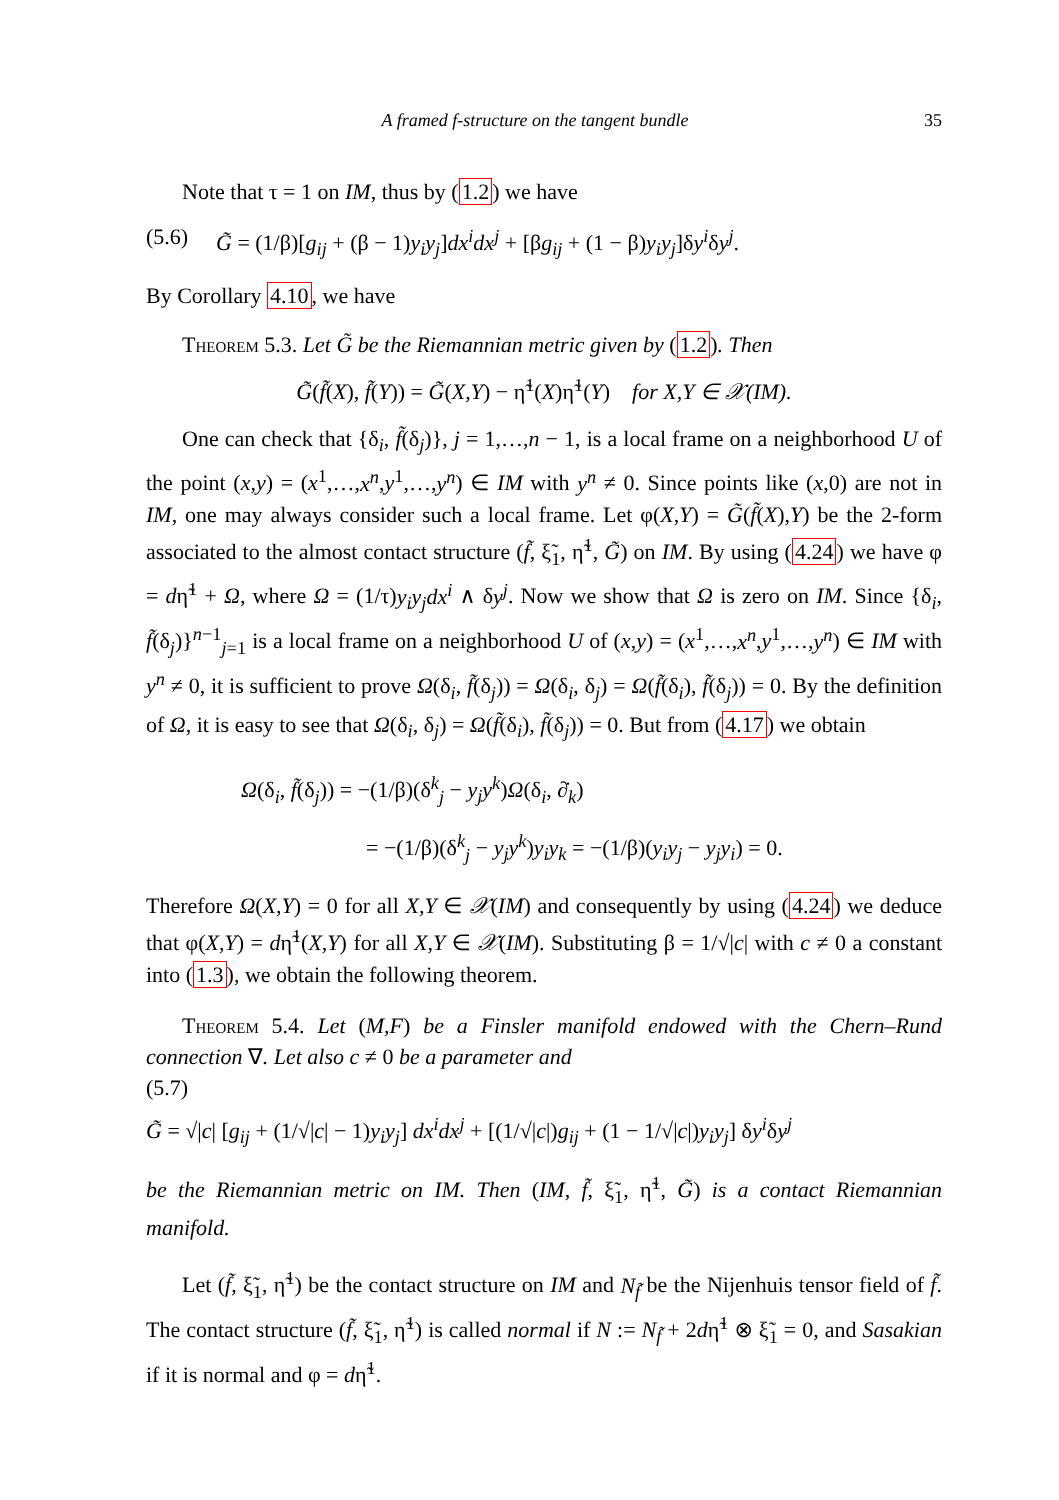A framed f-structure on the tangent bundle 35
Note that τ = 1 on IM, thus by (1.2) we have
(5.6) G̃ = (1/β)[g<sub>ij</sub> + (β − 1)y<sub>i</sub>y<sub>j</sub>]dx<sup>i</sup>dx<sup>j</sup> + [βg<sub>ij</sub> + (1 − β)y<sub>i</sub>y<sub>j</sub>]δy<sup>i</sup>δy<sup>j</sup>.
By Corollary 4.10, we have
Theorem 5.3. Let G̃ be the Riemannian metric given by (1.2). Then
G̃(f̃(X), f̃(Y)) = G̃(X,Y) − η̃<sup>1</sup>(X)η̃<sup>1</sup>(Y) for X,Y ∈ 𝒳(IM).
One can check that {δ<sub>i</sub>, f̃(δ<sub>j</sub>)}, j = 1,…,n − 1, is a local frame on a neighborhood U of the point (x,y) = (x<sup>1</sup>,…,x<sup>n</sup>,y<sup>1</sup>,…,y<sup>n</sup>) ∈ IM with y<sup>n</sup> ≠ 0. Since points like (x,0) are not in IM, one may always consider such a local frame. Let φ(X,Y) = G̃(f̃(X),Y) be the 2-form associated to the almost contact structure (f̃, ξ̃<sub>1</sub>, η̃<sup>1</sup>, G̃) on IM. By using (4.24) we have φ = dη̃<sup>1</sup> + Ω, where Ω = (1/τ)y<sub>i</sub>y<sub>j</sub>dx<sup>i</sup> ∧ δy<sup>j</sup>. Now we show that Ω is zero on IM. Since {δ<sub>i</sub>, f̃(δ<sub>j</sub>)}<sup>n−1</sup><sub>j=1</sub> is a local frame on a neighborhood U of (x,y) = (x<sup>1</sup>,…,x<sup>n</sup>,y<sup>1</sup>,…,y<sup>n</sup>) ∈ IM with y<sup>n</sup> ≠ 0, it is sufficient to prove Ω(δ<sub>i</sub>, f̃(δ<sub>j</sub>)) = Ω(δ<sub>i</sub>, δ<sub>j</sub>) = Ω(f̃(δ<sub>i</sub>), f̃(δ<sub>j</sub>)) = 0. By the definition of Ω, it is easy to see that Ω(δ<sub>i</sub>, δ<sub>j</sub>) = Ω(f̃(δ<sub>i</sub>), f̃(δ<sub>j</sub>)) = 0. But from (4.17) we obtain
Ω(δ<sub>i</sub>, f̃(δ<sub>j</sub>)) = −(1/β)(δ<sup>k</sup><sub>j</sub> − y<sub>j</sub>y<sup>k</sup>)Ω(δ<sub>i</sub>, ∂̇<sub>k</sub>)
= −(1/β)(δ<sup>k</sup><sub>j</sub> − y<sub>j</sub>y<sup>k</sup>)y<sub>i</sub>y<sub>k</sub> = −(1/β)(y<sub>i</sub>y<sub>j</sub> − y<sub>j</sub>y<sub>i</sub>) = 0.
Therefore Ω(X,Y) = 0 for all X,Y ∈ 𝒳(IM) and consequently by using (4.24) we deduce that φ(X,Y) = dη̃<sup>1</sup>(X,Y) for all X,Y ∈ 𝒳(IM). Substituting β = 1/√|c| with c ≠ 0 a constant into (1.3), we obtain the following theorem.
Theorem 5.4. Let (M,F) be a Finsler manifold endowed with the Chern–Rund connection ∇. Let also c ≠ 0 be a parameter and
(5.7)
G̃ = √|c| [g<sub>ij</sub> + (1/√|c| − 1)y<sub>i</sub>y<sub>j</sub>] dx<sup>i</sup>dx<sup>j</sup> + [(1/√|c|)g<sub>ij</sub> + (1 − 1/√|c|)y<sub>i</sub>y<sub>j</sub>] δy<sup>i</sup>δy<sup>j</sup>
be the Riemannian metric on IM. Then (IM, f̃, ξ̃<sub>1</sub>, η̃<sup>1</sup>, G̃) is a contact Riemannian manifold.
Let (f̃, ξ̃<sub>1</sub>, η̃<sup>1</sup>) be the contact structure on IM and N<sub>f̃</sub> be the Nijenhuis tensor field of f̃. The contact structure (f̃, ξ̃<sub>1</sub>, η̃<sup>1</sup>) is called normal if N := N<sub>f̃</sub> + 2dη̃<sup>1</sup> ⊗ ξ̃<sub>1</sub> = 0, and Sasakian if it is normal and φ = dη̃<sup>1</sup>.